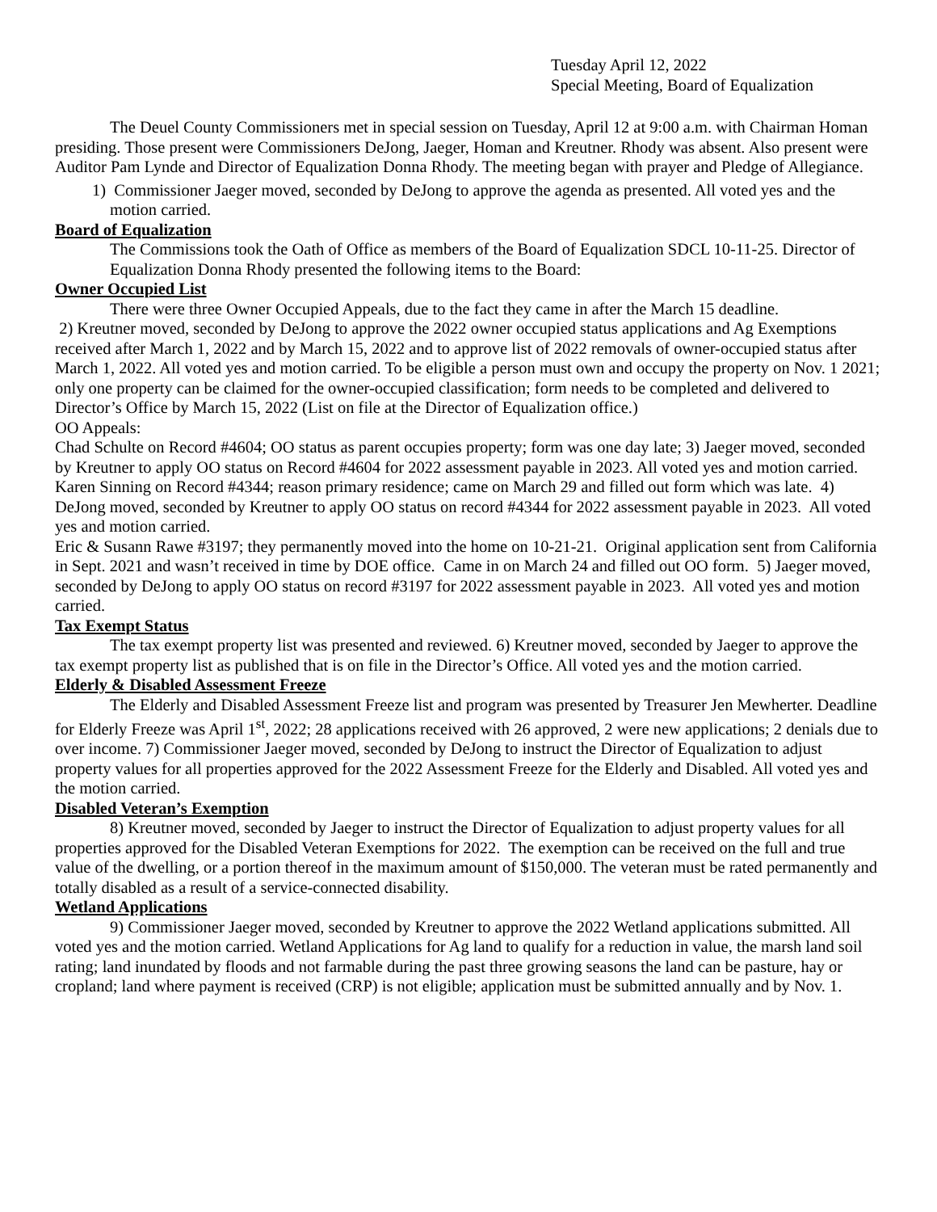Tuesday April 12, 2022
Special Meeting, Board of Equalization
The Deuel County Commissioners met in special session on Tuesday, April 12 at 9:00 a.m. with Chairman Homan presiding. Those present were Commissioners DeJong, Jaeger, Homan and Kreutner. Rhody was absent. Also present were Auditor Pam Lynde and Director of Equalization Donna Rhody. The meeting began with prayer and Pledge of Allegiance.
1) Commissioner Jaeger moved, seconded by DeJong to approve the agenda as presented. All voted yes and the motion carried.
Board of Equalization
The Commissions took the Oath of Office as members of the Board of Equalization SDCL 10-11-25. Director of Equalization Donna Rhody presented the following items to the Board:
Owner Occupied List
There were three Owner Occupied Appeals, due to the fact they came in after the March 15 deadline.
2) Kreutner moved, seconded by DeJong to approve the 2022 owner occupied status applications and Ag Exemptions received after March 1, 2022 and by March 15, 2022 and to approve list of 2022 removals of owner-occupied status after March 1, 2022. All voted yes and motion carried. To be eligible a person must own and occupy the property on Nov. 1 2021; only one property can be claimed for the owner-occupied classification; form needs to be completed and delivered to Director’s Office by March 15, 2022 (List on file at the Director of Equalization office.)
OO Appeals:
Chad Schulte on Record #4604; OO status as parent occupies property; form was one day late; 3) Jaeger moved, seconded by Kreutner to apply OO status on Record #4604 for 2022 assessment payable in 2023. All voted yes and motion carried.
Karen Sinning on Record #4344; reason primary residence; came on March 29 and filled out form which was late. 4) DeJong moved, seconded by Kreutner to apply OO status on record #4344 for 2022 assessment payable in 2023. All voted yes and motion carried.
Eric & Susann Rawe #3197; they permanently moved into the home on 10-21-21. Original application sent from California in Sept. 2021 and wasn’t received in time by DOE office. Came in on March 24 and filled out OO form. 5) Jaeger moved, seconded by DeJong to apply OO status on record #3197 for 2022 assessment payable in 2023. All voted yes and motion carried.
Tax Exempt Status
The tax exempt property list was presented and reviewed. 6) Kreutner moved, seconded by Jaeger to approve the tax exempt property list as published that is on file in the Director’s Office. All voted yes and the motion carried.
Elderly & Disabled Assessment Freeze
The Elderly and Disabled Assessment Freeze list and program was presented by Treasurer Jen Mewherter. Deadline for Elderly Freeze was April 1<sup>st</sup>, 2022; 28 applications received with 26 approved, 2 were new applications; 2 denials due to over income. 7) Commissioner Jaeger moved, seconded by DeJong to instruct the Director of Equalization to adjust property values for all properties approved for the 2022 Assessment Freeze for the Elderly and Disabled. All voted yes and the motion carried.
Disabled Veteran’s Exemption
8) Kreutner moved, seconded by Jaeger to instruct the Director of Equalization to adjust property values for all properties approved for the Disabled Veteran Exemptions for 2022. The exemption can be received on the full and true value of the dwelling, or a portion thereof in the maximum amount of $150,000. The veteran must be rated permanently and totally disabled as a result of a service-connected disability.
Wetland Applications
9) Commissioner Jaeger moved, seconded by Kreutner to approve the 2022 Wetland applications submitted. All voted yes and the motion carried. Wetland Applications for Ag land to qualify for a reduction in value, the marsh land soil rating; land inundated by floods and not farmable during the past three growing seasons the land can be pasture, hay or cropland; land where payment is received (CRP) is not eligible; application must be submitted annually and by Nov. 1.